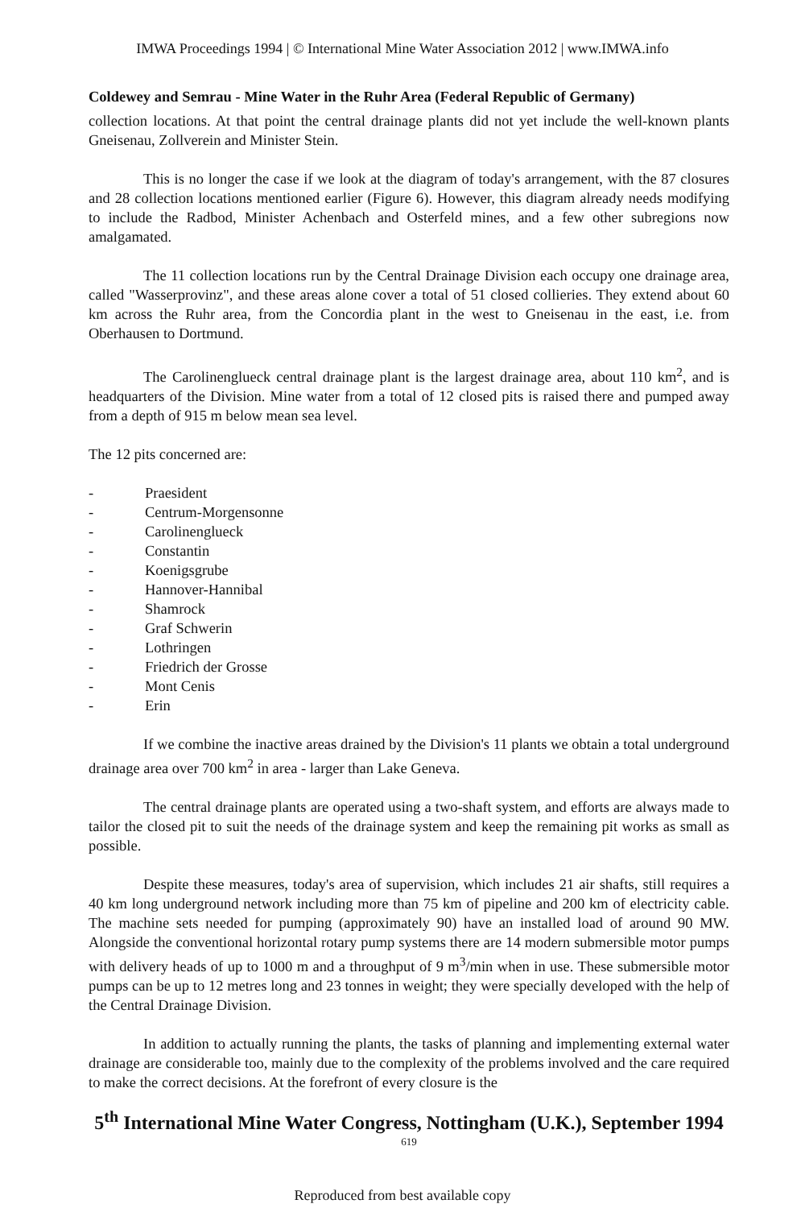IMWA Proceedings 1994 | © International Mine Water Association 2012 | www.IMWA.info
Coldewey and Semrau - Mine Water in the Ruhr Area (Federal Republic of Germany)
collection locations. At that point the central drainage plants did not yet include the well-known plants Gneisenau, Zollverein and Minister Stein.
This is no longer the case if we look at the diagram of today's arrangement, with the 87 closures and 28 collection locations mentioned earlier (Figure 6). However, this diagram already needs modifying to include the Radbod, Minister Achenbach and Osterfeld mines, and a few other subregions now amalgamated.
The 11 collection locations run by the Central Drainage Division each occupy one drainage area, called "Wasserprovinz", and these areas alone cover a total of 51 closed collieries. They extend about 60 km across the Ruhr area, from the Concordia plant in the west to Gneisenau in the east, i.e. from Oberhausen to Dortmund.
The Carolinenglueck central drainage plant is the largest drainage area, about 110 km<sup>2</sup>, and is headquarters of the Division. Mine water from a total of 12 closed pits is raised there and pumped away from a depth of 915 m below mean sea level.
The 12 pits concerned are:
- Praesident
- Centrum-Morgensonne
- Carolinenglueck
- Constantin
- Koenigsgrube
- Hannover-Hannibal
- Shamrock
- Graf Schwerin
- Lothringen
- Friedrich der Grosse
- Mont Cenis
- Erin
If we combine the inactive areas drained by the Division's 11 plants we obtain a total underground drainage area over 700 km<sup>2</sup> in area - larger than Lake Geneva.
The central drainage plants are operated using a two-shaft system, and efforts are always made to tailor the closed pit to suit the needs of the drainage system and keep the remaining pit works as small as possible.
Despite these measures, today's area of supervision, which includes 21 air shafts, still requires a 40 km long underground network including more than 75 km of pipeline and 200 km of electricity cable. The machine sets needed for pumping (approximately 90) have an installed load of around 90 MW. Alongside the conventional horizontal rotary pump systems there are 14 modern submersible motor pumps with delivery heads of up to 1000 m and a throughput of 9 m<sup>3</sup>/min when in use. These submersible motor pumps can be up to 12 metres long and 23 tonnes in weight; they were specially developed with the help of the Central Drainage Division.
In addition to actually running the plants, the tasks of planning and implementing external water drainage are considerable too, mainly due to the complexity of the problems involved and the care required to make the correct decisions. At the forefront of every closure is the
5<sup>th</sup> International Mine Water Congress, Nottingham (U.K.), September 1994
619
Reproduced from best available copy